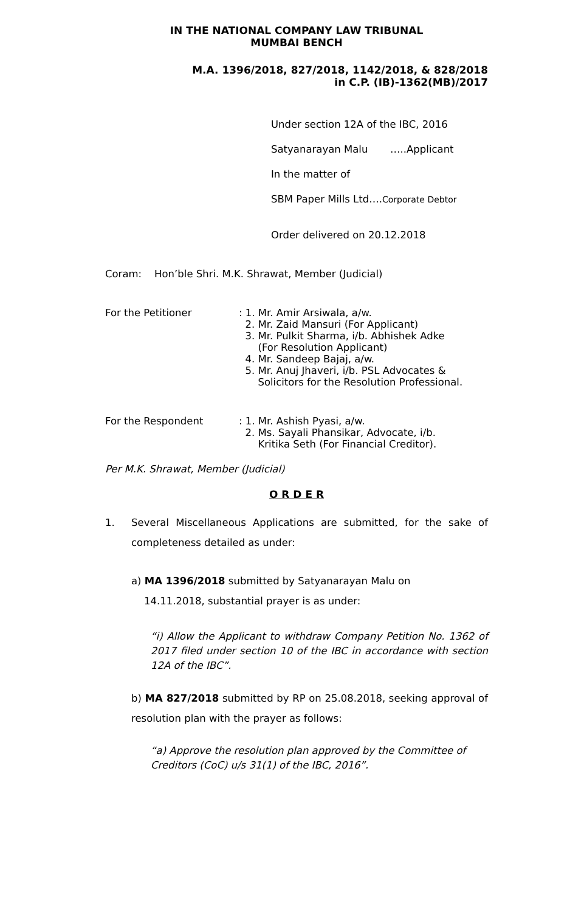IN THE NATIONAL COMPANY LAW TRIBUNAL
MUMBAI BENCH
M.A. 1396/2018, 827/2018, 1142/2018, & 828/2018
in C.P. (IB)-1362(MB)/2017
Under section 12A of the IBC, 2016
Satyanarayan Malu …..Applicant
In the matter of
SBM Paper Mills Ltd….Corporate Debtor
Order delivered on 20.12.2018
Coram: Hon’ble Shri. M.K. Shrawat, Member (Judicial)
For the Petitioner : 1. Mr. Amir Arsiwala, a/w.
2. Mr. Zaid Mansuri (For Applicant)
3. Mr. Pulkit Sharma, i/b. Abhishek Adke
(For Resolution Applicant)
4. Mr. Sandeep Bajaj, a/w.
5. Mr. Anuj Jhaveri, i/b. PSL Advocates &
Solicitors for the Resolution Professional.
For the Respondent : 1. Mr. Ashish Pyasi, a/w.
2. Ms. Sayali Phansikar, Advocate, i/b.
Kritika Seth (For Financial Creditor).
Per M.K. Shrawat, Member (Judicial)
O R D E R
1. Several Miscellaneous Applications are submitted, for the sake of completeness detailed as under:
a) MA 1396/2018 submitted by Satyanarayan Malu on
14.11.2018, substantial prayer is as under:
“i) Allow the Applicant to withdraw Company Petition No. 1362 of 2017 filed under section 10 of the IBC in accordance with section 12A of the IBC”.
b) MA 827/2018 submitted by RP on 25.08.2018, seeking approval of resolution plan with the prayer as follows:
“a) Approve the resolution plan approved by the Committee of Creditors (CoC) u/s 31(1) of the IBC, 2016”.